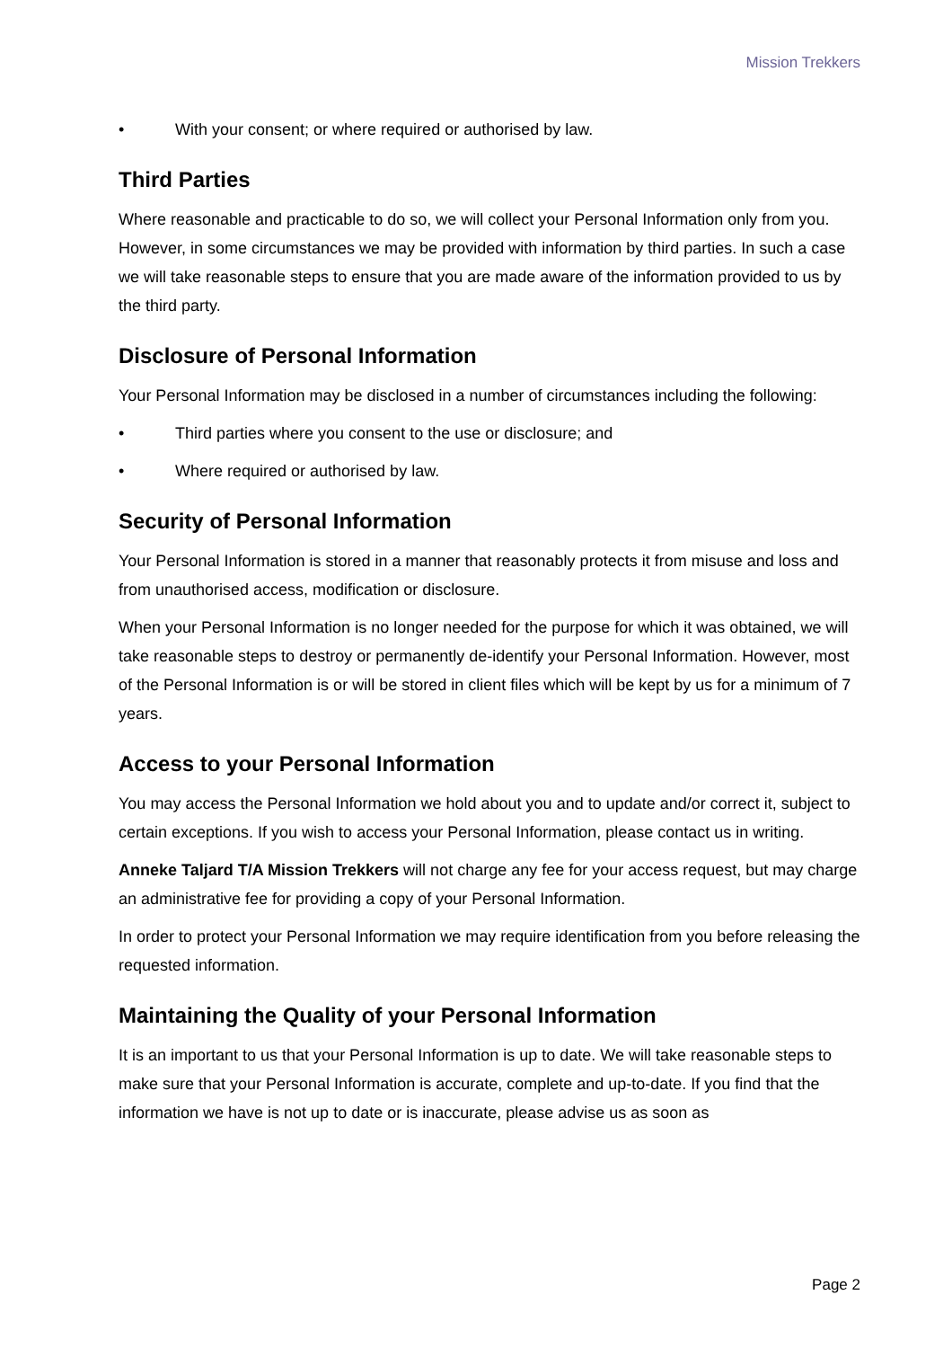Mission Trekkers
• With your consent; or where required or authorised by law.
Third Parties
Where reasonable and practicable to do so, we will collect your Personal Information only from you. However, in some circumstances we may be provided with information by third parties. In such a case we will take reasonable steps to ensure that you are made aware of the information provided to us by the third party.
Disclosure of Personal Information
Your Personal Information may be disclosed in a number of circumstances including the following:
• Third parties where you consent to the use or disclosure; and
• Where required or authorised by law.
Security of Personal Information
Your Personal Information is stored in a manner that reasonably protects it from misuse and loss and from unauthorised access, modification or disclosure.
When your Personal Information is no longer needed for the purpose for which it was obtained, we will take reasonable steps to destroy or permanently de-identify your Personal Information. However, most of the Personal Information is or will be stored in client files which will be kept by us for a minimum of 7 years.
Access to your Personal Information
You may access the Personal Information we hold about you and to update and/or correct it, subject to certain exceptions. If you wish to access your Personal Information, please contact us in writing.
Anneke Taljard T/A Mission Trekkers will not charge any fee for your access request, but may charge an administrative fee for providing a copy of your Personal Information.
In order to protect your Personal Information we may require identification from you before releasing the requested information.
Maintaining the Quality of your Personal Information
It is an important to us that your Personal Information is up to date. We will take reasonable steps to make sure that your Personal Information is accurate, complete and up-to-date. If you find that the information we have is not up to date or is inaccurate, please advise us as soon as
Page 2